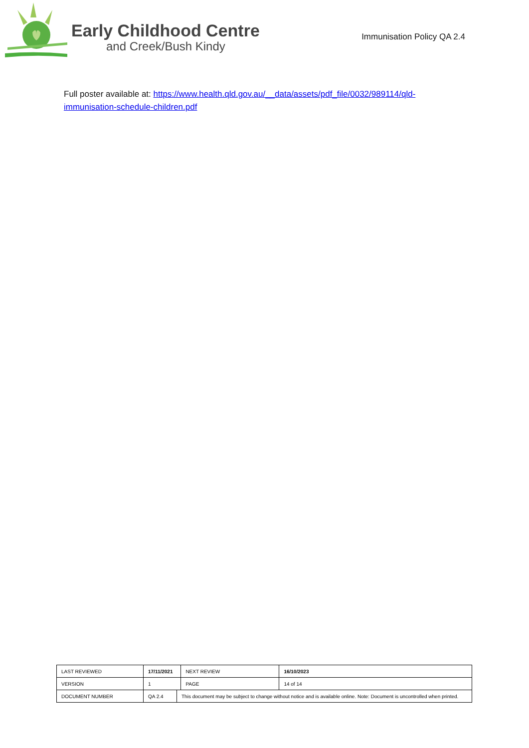Early Childhood Centre
and Creek/Bush Kindy
Immunisation Policy QA 2.4
Full poster available at: https://www.health.qld.gov.au/__data/assets/pdf_file/0032/989114/qld-immunisation-schedule-children.pdf
| LAST REVIEWED | 17/11/2021 | | NEXT REVIEW | 16/10/2023 |
| VERSION | 1 | | PAGE | 14 of 14 |
| DOCUMENT NUMBER | QA 2.4 | This document may be subject to change without notice and is available online. Note: Document is uncontrolled when printed. | | |